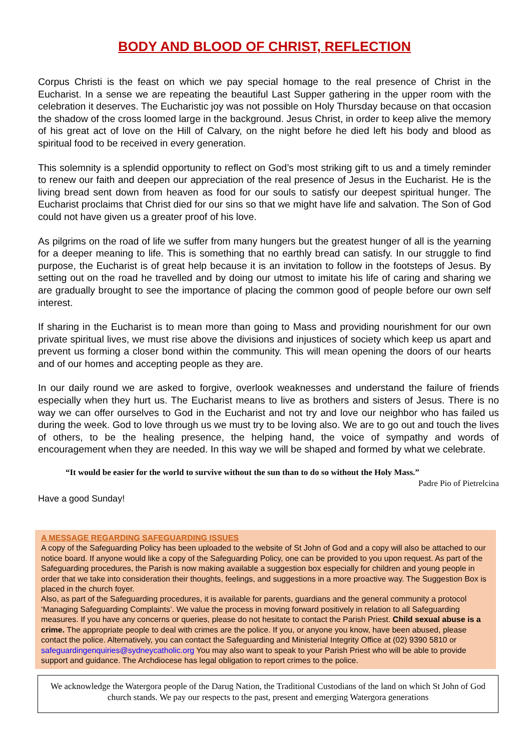BODY AND BLOOD OF CHRIST, REFLECTION
Corpus Christi is the feast on which we pay special homage to the real presence of Christ in the Eucharist. In a sense we are repeating the beautiful Last Supper gathering in the upper room with the celebration it deserves. The Eucharistic joy was not possible on Holy Thursday because on that occasion the shadow of the cross loomed large in the background. Jesus Christ, in order to keep alive the memory of his great act of love on the Hill of Calvary, on the night before he died left his body and blood as spiritual food to be received in every generation.
This solemnity is a splendid opportunity to reflect on God’s most striking gift to us and a timely reminder to renew our faith and deepen our appreciation of the real presence of Jesus in the Eucharist. He is the living bread sent down from heaven as food for our souls to satisfy our deepest spiritual hunger. The Eucharist proclaims that Christ died for our sins so that we might have life and salvation. The Son of God could not have given us a greater proof of his love.
As pilgrims on the road of life we suffer from many hungers but the greatest hunger of all is the yearning for a deeper meaning to life. This is something that no earthly bread can satisfy. In our struggle to find purpose, the Eucharist is of great help because it is an invitation to follow in the footsteps of Jesus. By setting out on the road he travelled and by doing our utmost to imitate his life of caring and sharing we are gradually brought to see the importance of placing the common good of people before our own self interest.
If sharing in the Eucharist is to mean more than going to Mass and providing nourishment for our own private spiritual lives, we must rise above the divisions and injustices of society which keep us apart and prevent us forming a closer bond within the community. This will mean opening the doors of our hearts and of our homes and accepting people as they are.
In our daily round we are asked to forgive, overlook weaknesses and understand the failure of friends especially when they hurt us. The Eucharist means to live as brothers and sisters of Jesus. There is no way we can offer ourselves to God in the Eucharist and not try and love our neighbor who has failed us during the week. God to love through us we must try to be loving also. We are to go out and touch the lives of others, to be the healing presence, the helping hand, the voice of sympathy and words of encouragement when they are needed. In this way we will be shaped and formed by what we celebrate.
“It would be easier for the world to survive without the sun than to do so without the Holy Mass.”
Padre Pio of Pietrelcina
Have a good Sunday!
A MESSAGE REGARDING SAFEGUARDING ISSUES
A copy of the Safeguarding Policy has been uploaded to the website of St John of God and a copy will also be attached to our notice board. If anyone would like a copy of the Safeguarding Policy, one can be provided to you upon request. As part of the Safeguarding procedures, the Parish is now making available a suggestion box especially for children and young people in order that we take into consideration their thoughts, feelings, and suggestions in a more proactive way. The Suggestion Box is placed in the church foyer.
Also, as part of the Safeguarding procedures, it is available for parents, guardians and the general community a protocol ‘Managing Safeguarding Complaints’. We value the process in moving forward positively in relation to all Safeguarding measures. If you have any concerns or queries, please do not hesitate to contact the Parish Priest. Child sexual abuse is a crime. The appropriate people to deal with crimes are the police. If you, or anyone you know, have been abused, please contact the police. Alternatively, you can contact the Safeguarding and Ministerial Integrity Office at (02) 9390 5810 or safeguardingenquiries@sydneycatholic.org You may also want to speak to your Parish Priest who will be able to provide support and guidance. The Archdiocese has legal obligation to report crimes to the police.
We acknowledge the Watergora people of the Darug Nation, the Traditional Custodians of the land on which St John of God church stands. We pay our respects to the past, present and emerging Watergora generations